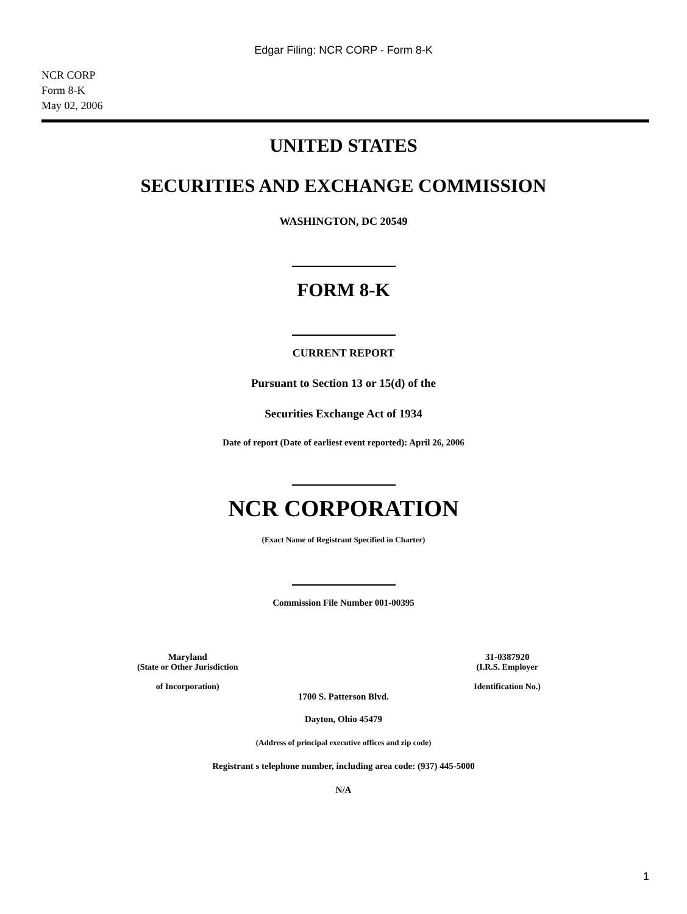Edgar Filing: NCR CORP - Form 8-K
NCR CORP
Form 8-K
May 02, 2006
UNITED STATES
SECURITIES AND EXCHANGE COMMISSION
WASHINGTON, DC 20549
FORM 8-K
CURRENT REPORT
Pursuant to Section 13 or 15(d) of the
Securities Exchange Act of 1934
Date of report (Date of earliest event reported): April 26, 2006
NCR CORPORATION
(Exact Name of Registrant Specified in Charter)
Commission File Number 001-00395
Maryland
(State or Other Jurisdiction
of Incorporation)
31-0387920
(I.R.S. Employer
Identification No.)
1700 S. Patterson Blvd.
Dayton, Ohio 45479
(Address of principal executive offices and zip code)
Registrant s telephone number, including area code: (937) 445-5000
N/A
1